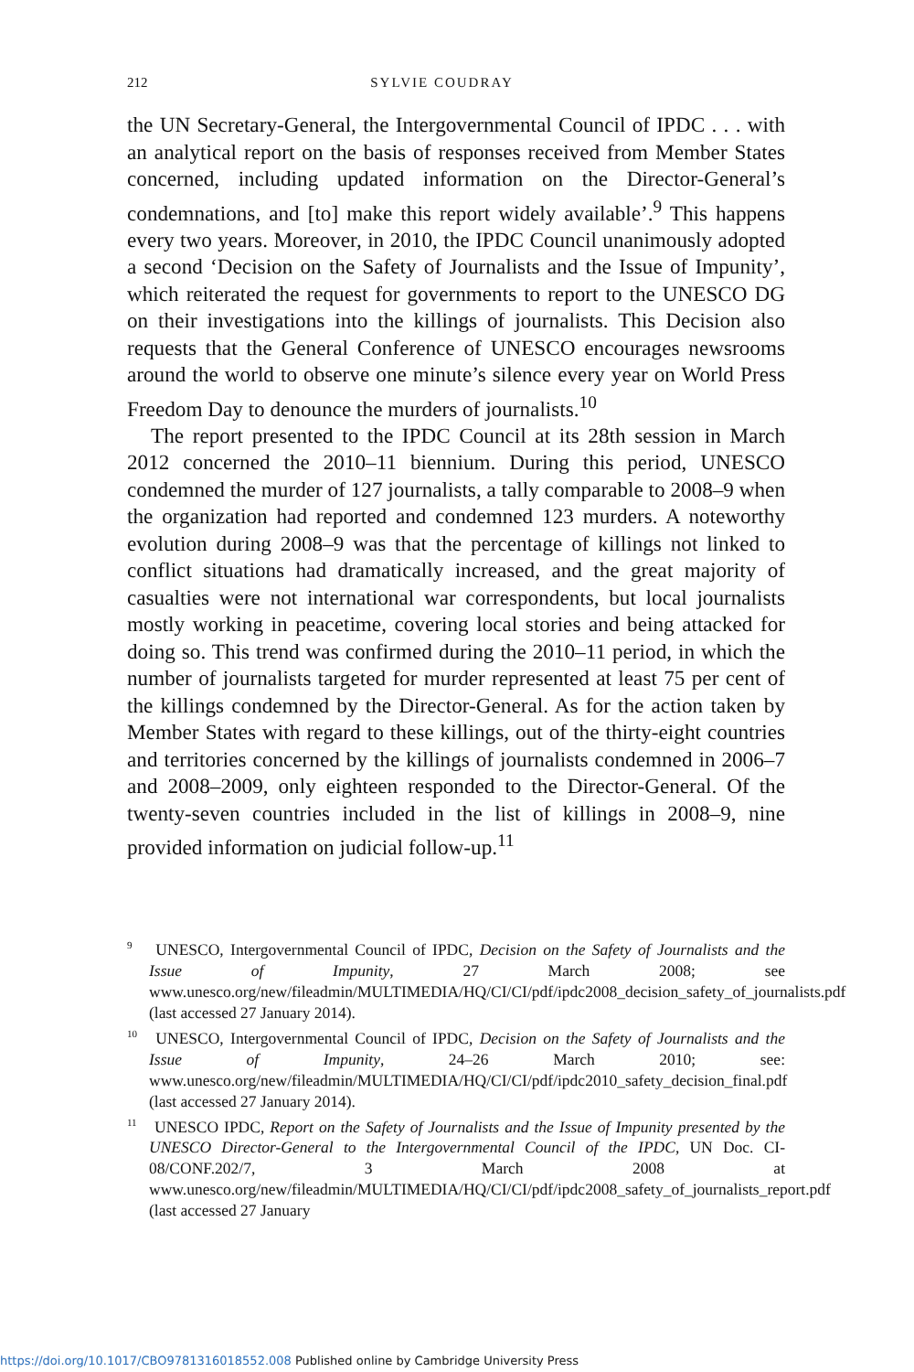212 SYLVIE COUDRAY
the UN Secretary-General, the Intergovernmental Council of IPDC . . . with an analytical report on the basis of responses received from Member States concerned, including updated information on the Director-General’s condemnations, and [to] make this report widely available’.<sup>9</sup> This happens every two years. Moreover, in 2010, the IPDC Council unanimously adopted a second ‘Decision on the Safety of Journalists and the Issue of Impunity’, which reiterated the request for governments to report to the UNESCO DG on their investigations into the killings of journalists. This Decision also requests that the General Conference of UNESCO encourages newsrooms around the world to observe one minute’s silence every year on World Press Freedom Day to denounce the murders of journalists.<sup>10</sup>
The report presented to the IPDC Council at its 28th session in March 2012 concerned the 2010–11 biennium. During this period, UNESCO condemned the murder of 127 journalists, a tally comparable to 2008–9 when the organization had reported and condemned 123 murders. A noteworthy evolution during 2008–9 was that the percentage of killings not linked to conflict situations had dramatically increased, and the great majority of casualties were not international war correspondents, but local journalists mostly working in peacetime, covering local stories and being attacked for doing so. This trend was confirmed during the 2010–11 period, in which the number of journalists targeted for murder represented at least 75 per cent of the killings condemned by the Director-General. As for the action taken by Member States with regard to these killings, out of the thirty-eight countries and territories concerned by the killings of journalists condemned in 2006–7 and 2008–2009, only eighteen responded to the Director-General. Of the twenty-seven countries included in the list of killings in 2008–9, nine provided information on judicial follow-up.<sup>11</sup>
<sup>9</sup> UNESCO, Intergovernmental Council of IPDC, Decision on the Safety of Journalists and the Issue of Impunity, 27 March 2008; see www.unesco.org/new/fileadmin/MULTIMEDIA/HQ/CI/CI/pdf/ipdc2008_decision_safety_of_journalists.pdf (last accessed 27 January 2014).
<sup>10</sup> UNESCO, Intergovernmental Council of IPDC, Decision on the Safety of Journalists and the Issue of Impunity, 24–26 March 2010; see: www.unesco.org/new/fileadmin/MULTIMEDIA/HQ/CI/CI/pdf/ipdc2010_safety_decision_final.pdf (last accessed 27 January 2014).
<sup>11</sup> UNESCO IPDC, Report on the Safety of Journalists and the Issue of Impunity presented by the UNESCO Director-General to the Intergovernmental Council of the IPDC, UN Doc. CI-08/CONF.202/7, 3 March 2008 at www.unesco.org/new/fileadmin/MULTIMEDIA/HQ/CI/CI/pdf/ipdc2008_safety_of_journalists_report.pdf (last accessed 27 January
https://doi.org/10.1017/CBO9781316018552.008 Published online by Cambridge University Press